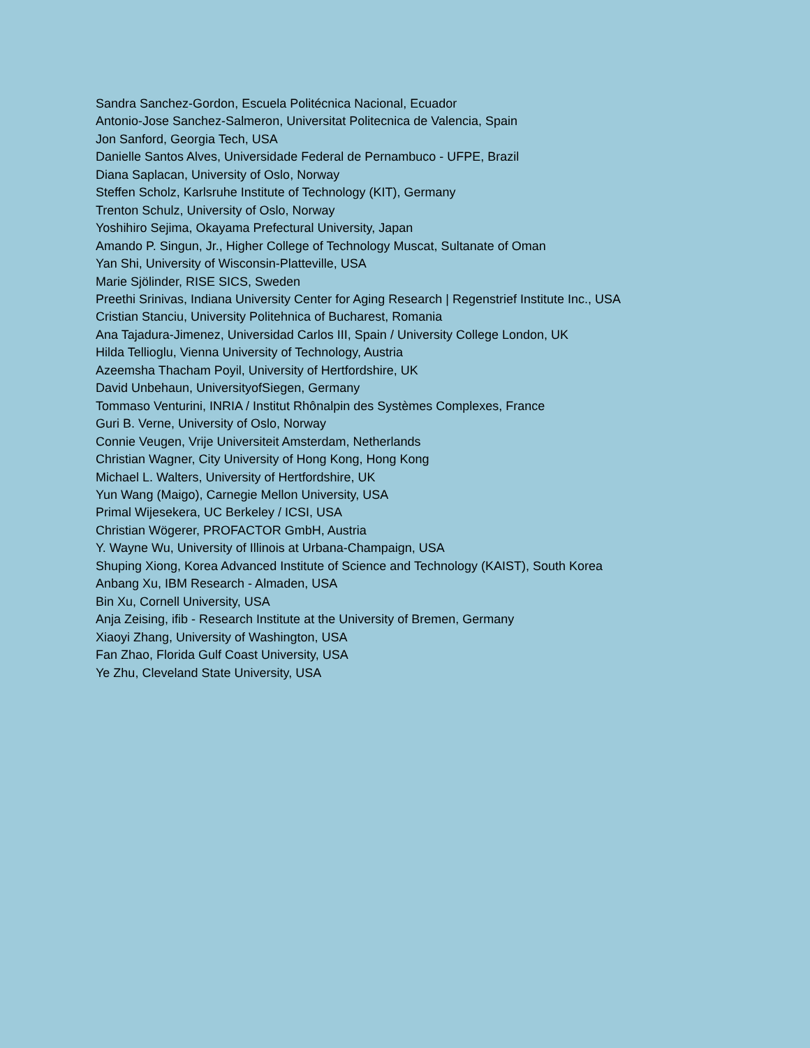Sandra Sanchez-Gordon, Escuela Politécnica Nacional, Ecuador
Antonio-Jose Sanchez-Salmeron, Universitat Politecnica de Valencia, Spain
Jon Sanford, Georgia Tech, USA
Danielle Santos Alves, Universidade Federal de Pernambuco - UFPE, Brazil
Diana Saplacan, University of Oslo, Norway
Steffen Scholz, Karlsruhe Institute of Technology (KIT), Germany
Trenton Schulz, University of Oslo, Norway
Yoshihiro Sejima, Okayama Prefectural University, Japan
Amando P. Singun, Jr., Higher College of Technology Muscat, Sultanate of Oman
Yan Shi, University of Wisconsin-Platteville, USA
Marie Sjölinder, RISE SICS, Sweden
Preethi Srinivas, Indiana University Center for Aging Research | Regenstrief Institute Inc., USA
Cristian Stanciu, University Politehnica of Bucharest, Romania
Ana Tajadura-Jimenez, Universidad Carlos III, Spain / University College London, UK
Hilda Tellioglu, Vienna University of Technology, Austria
Azeemsha Thacham Poyil, University of Hertfordshire, UK
David Unbehaun, UniversityofSiegen, Germany
Tommaso Venturini, INRIA / Institut Rhônalpin des Systèmes Complexes, France
Guri B. Verne, University of Oslo, Norway
Connie Veugen, Vrije Universiteit Amsterdam, Netherlands
Christian Wagner, City University of Hong Kong, Hong Kong
Michael L. Walters, University of Hertfordshire, UK
Yun Wang (Maigo), Carnegie Mellon University, USA
Primal Wijesekera, UC Berkeley / ICSI, USA
Christian Wögerer, PROFACTOR GmbH, Austria
Y. Wayne Wu, University of Illinois at Urbana-Champaign, USA
Shuping Xiong, Korea Advanced Institute of Science and Technology (KAIST), South Korea
Anbang Xu, IBM Research - Almaden, USA
Bin Xu, Cornell University, USA
Anja Zeising, ifib - Research Institute at the University of Bremen, Germany
Xiaoyi Zhang, University of Washington, USA
Fan Zhao, Florida Gulf Coast University, USA
Ye Zhu, Cleveland State University, USA